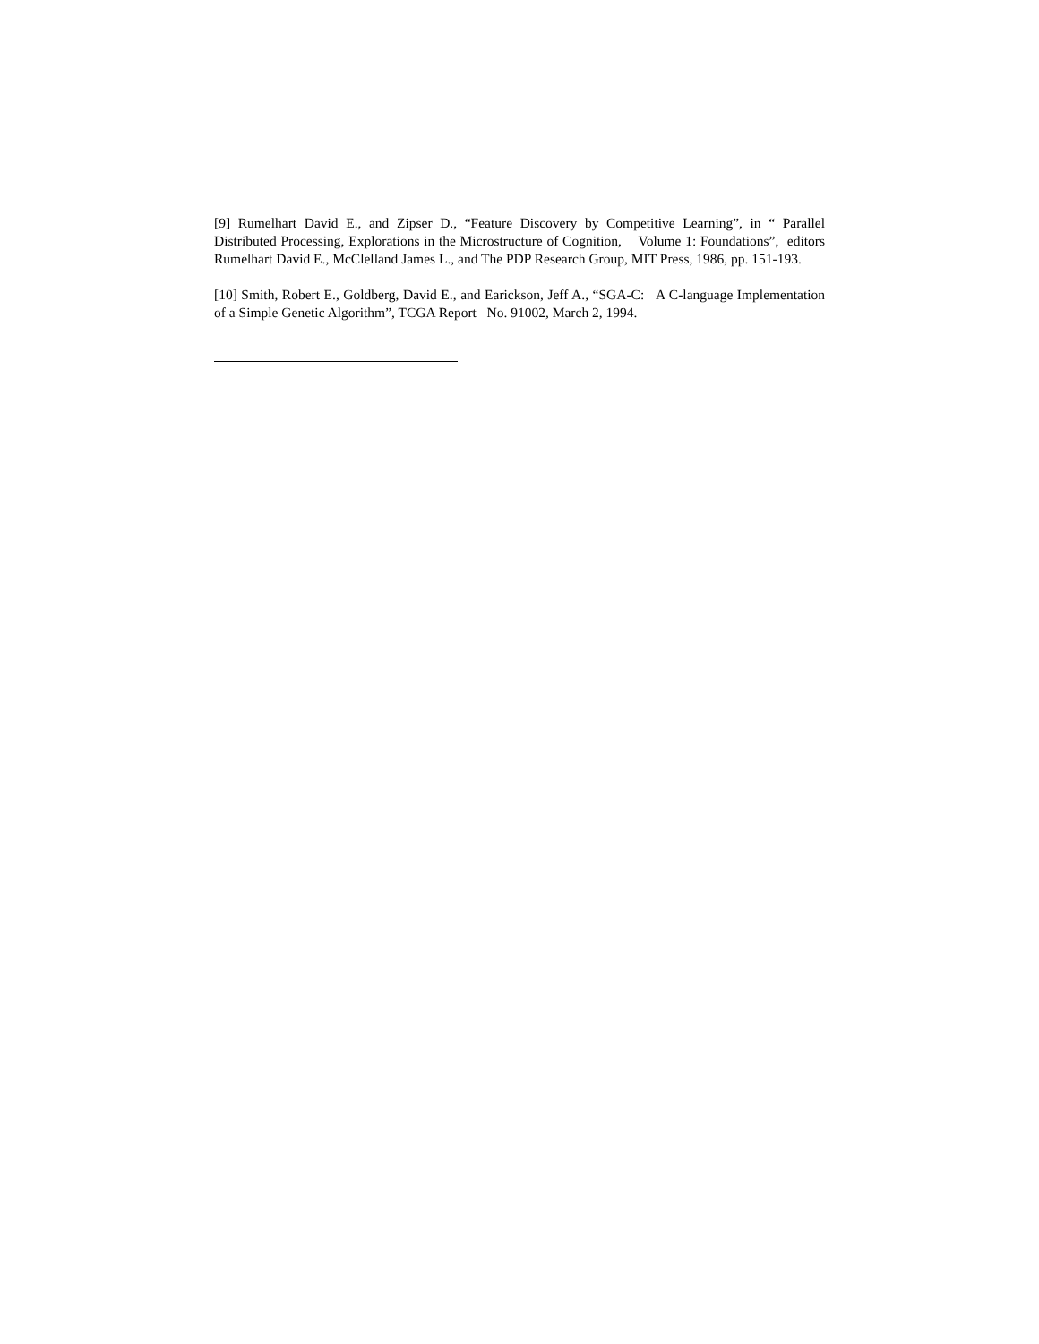[9] Rumelhart David E., and Zipser D., “Feature Discovery by Competitive Learning”, in “ Parallel Distributed Processing, Explorations in the Microstructure of Cognition, Volume 1: Foundations”, editors Rumelhart David E., McClelland James L., and The PDP Research Group, MIT Press, 1986, pp. 151-193.
[10] Smith, Robert E., Goldberg, David E., and Earickson, Jeff A., “SGA-C: A C-language Implementation of a Simple Genetic Algorithm”, TCGA Report No. 91002, March 2, 1994.